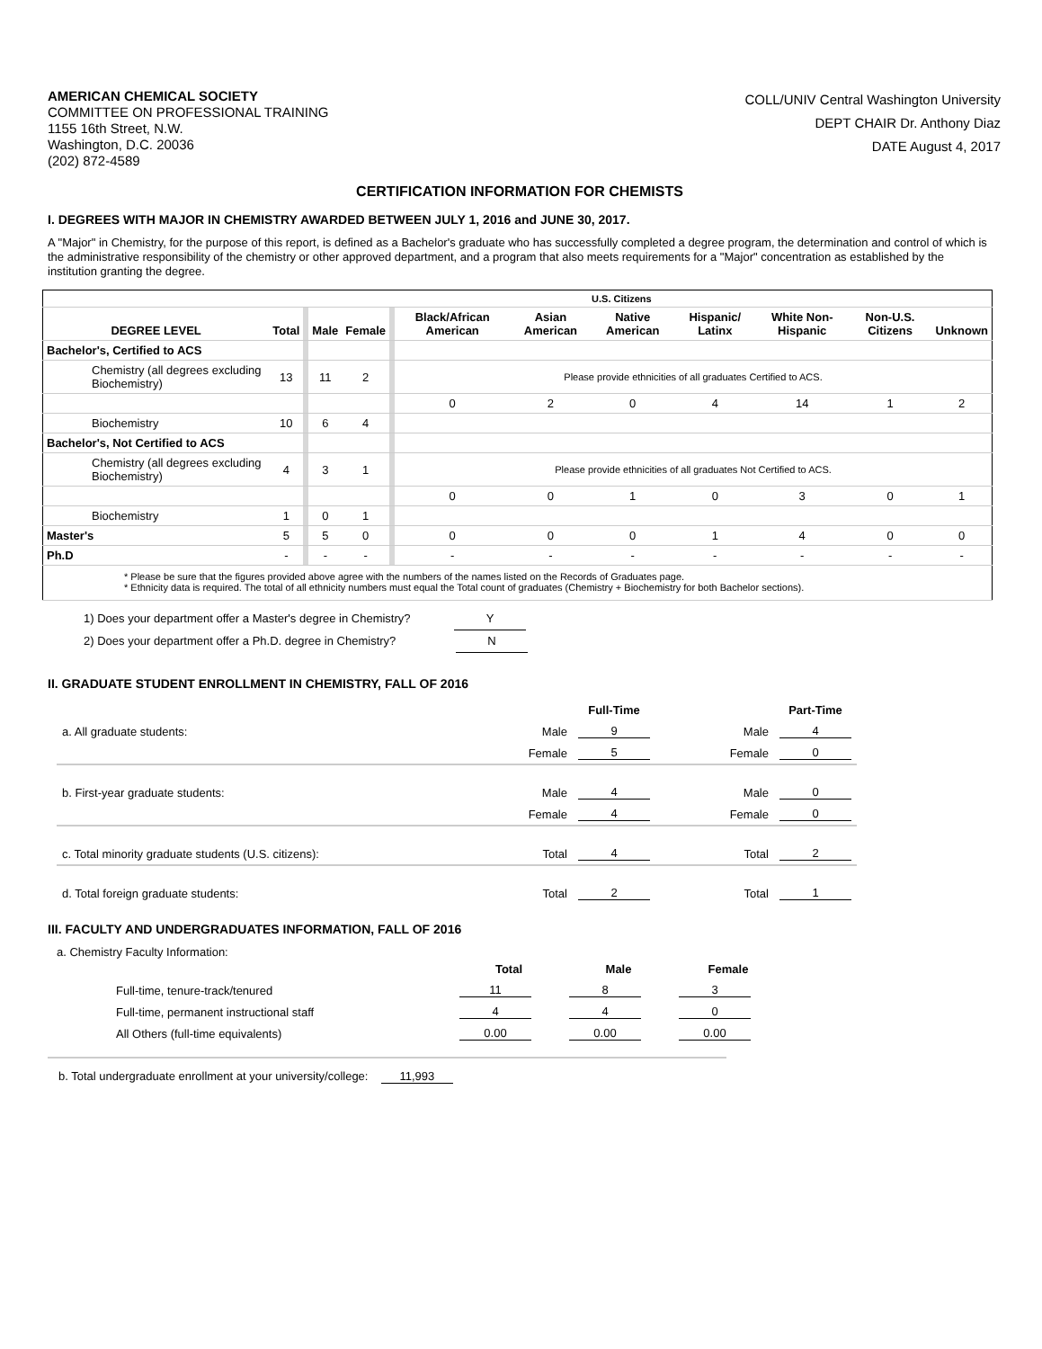AMERICAN CHEMICAL SOCIETY
COMMITTEE ON PROFESSIONAL TRAINING
1155 16th Street, N.W.
Washington, D.C. 20036
(202) 872-4589
COLL/UNIV Central Washington University
DEPT CHAIR Dr. Anthony Diaz
DATE August 4, 2017
CERTIFICATION INFORMATION FOR CHEMISTS
I. DEGREES WITH MAJOR IN CHEMISTRY AWARDED BETWEEN JULY 1, 2016 and JUNE 30, 2017.
A "Major" in Chemistry, for the purpose of this report, is defined as a Bachelor's graduate who has successfully completed a degree program, the determination and control of which is the administrative responsibility of the chemistry or other approved department, and a program that also meets requirements for a "Major" concentration as established by the institution granting the degree.
| | | | | | | U.S. Citizens | | | | | | |
| --- | --- | --- | --- | --- | --- | --- | --- | --- | --- | --- | --- | --- |
| DEGREE LEVEL | Total | | Male | Female | | Black/African American | Asian American | Native American | Hispanic/ Latinx | White Non-Hispanic | Non-U.S. Citizens | Unknown |
| Bachelor's, Certified to ACS | | | | | | | | | | | | |
| Chemistry (all degrees excluding Biochemistry) | 13 | | 11 | 2 | | Please provide ethnicities of all graduates Certified to ACS. | | | | | | |
| | | | | | | 0 | 2 | 0 | 4 | 14 | 1 | 2 |
| Biochemistry | 10 | | 6 | 4 | | | | | | | | |
| Bachelor's, Not Certified to ACS | | | | | | | | | | | | |
| Chemistry (all degrees excluding Biochemistry) | 4 | | 3 | 1 | | Please provide ethnicities of all graduates Not Certified to ACS. | | | | | | |
| | | | | | | 0 | 0 | 1 | 0 | 3 | 0 | 1 |
| Biochemistry | 1 | | 0 | 1 | | | | | | | | |
| Master's | 5 | | 5 | 0 | | 0 | 0 | 0 | 1 | 4 | 0 | 0 |
| Ph.D | - | | - | - | | - | - | - | - | - | - | - |
| * Please be sure that the figures provided above agree with the numbers of the names listed on the Records of Graduates page. * Ethnicity data is required. The total of all ethnicity numbers must equal the Total count of graduates (Chemistry + Biochemistry for both Bachelor sections). | | | | | | | | | | | | |
1) Does your department offer a Master's degree in Chemistry? Y
2) Does your department offer a Ph.D. degree in Chemistry? N
II. GRADUATE STUDENT ENROLLMENT IN CHEMISTRY, FALL OF 2016
| | | Full-Time | | Part-Time |
| a. All graduate students: | Male | 9 | Male | 4 |
| | Female | 5 | Female | 0 |
| b. First-year graduate students: | Male | 4 | Male | 0 |
| | Female | 4 | Female | 0 |
| c. Total minority graduate students (U.S. citizens): | Total | 4 | Total | 2 |
| d. Total foreign graduate students: | Total | 2 | Total | 1 |
III. FACULTY AND UNDERGRADUATES INFORMATION, FALL OF 2016
a. Chemistry Faculty Information:
| | Total | Male | Female |
| Full-time, tenure-track/tenured | 11 | 8 | 3 |
| Full-time, permanent instructional staff | 4 | 4 | 0 |
| All Others (full-time equivalents) | 0.00 | 0.00 | 0.00 |
b. Total undergraduate enrollment at your university/college: 11,993